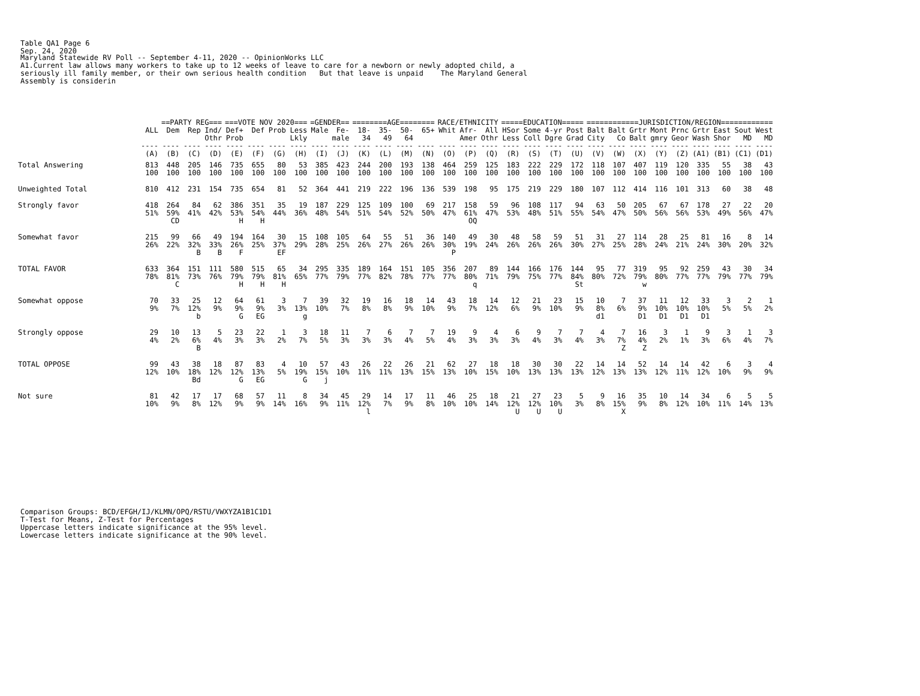Table QA1 Page 6 Sep. 24, 2020
Maryland Statewide RV Poll -- September 4-11, 2020 -- OpinionWorks LLC A1.Current law allows many workers to take up to 12 weeks of leave to care for a newborn or newly adopted child, a seriously ill family member, or their own serious health condition But that leave is unpaid The Maryland General Assembly is considerin
| | | ==PARTY REG=== | | | ===VOTE NOV 2020=== | | | | =GENDER== | | ========AGE======== | | | | RACE/ETHNICITY | | | =====EDUCATION===== | | | | ============JURISDICTION/REGION============ | | | | | | | | |
| --- | --- | --- | --- | --- | --- | --- | --- | --- | --- | --- | --- | --- | --- | --- | --- | --- | --- | --- | --- | --- | --- | --- | --- | --- | --- | --- | --- | --- | --- | --- |
| | ALL | Dem | Rep | Ind/ Othr | Def+ Prob | Def | Prob | Less Lkly | Male | Fe- male | 18- 34 | 35- 49 | 50- 64 | 65+ | Whit | Afr- Amer | All Othr | HSor Less | Some Coll | 4-yr Dgre | Post Grad | Balt City | Balt Co | Grtr Balt | Mont gmry | Prnc Geor | Grtr Wash | East Shor | Sout MD | West MD |
| | ---- | ---- | ---- | ---- | ---- | ---- | ---- | ---- | ---- | ---- | ---- | ---- | ---- | ---- | ---- | ---- | ---- | ---- | ---- | ---- | ---- | ---- | ---- | ---- | ---- | ---- | ---- | ---- | ---- | ---- |
| | (A) | (B) | (C) | (D) | (E) | (F) | (G) | (H) | (I) | (J) | (K) | (L) | (M) | (N) | (O) | (P) | (Q) | (R) | (S) | (T) | (U) | (V) | (W) | (X) | (Y) | (Z) | (A1) | (B1) | (C1) | (D1) |
| Total Answering | 813 100 | 448 100 | 205 100 | 146 100 | 735 100 | 655 100 | 80 100 | 53 100 | 385 100 | 423 100 | 244 100 | 200 100 | 193 100 | 138 100 | 464 100 | 259 100 | 125 100 | 183 100 | 222 100 | 229 100 | 172 100 | 118 100 | 107 100 | 407 100 | 119 100 | 120 100 | 335 100 | 55 100 | 38 100 | 43 100 |
| Unweighted Total | 810 | 412 | 231 | 154 | 735 | 654 | 81 | 52 | 364 | 441 | 219 | 222 | 196 | 136 | 539 | 198 | 95 | 175 | 219 | 229 | 180 | 107 | 112 | 414 | 116 | 101 | 313 | 60 | 38 | 48 |
| Strongly favor | 418 51% | 264 59% CD | 84 41% | 62 42% | 386 53% H | 351 54% H | 35 44% | 19 36% | 187 48% | 229 54% | 125 51% | 109 54% | 100 52% | 69 50% | 217 47% | 158 61% OQ | 59 47% | 96 53% | 108 48% | 117 51% | 94 55% | 63 54% | 50 47% | 205 50% | 67 56% | 67 56% | 178 53% | 27 49% | 22 56% | 20 47% |
| Somewhat favor | 215 26% | 99 22% | 66 32% B | 49 33% B | 194 26% F | 164 25% | 30 37% EF | 15 29% | 108 28% | 105 25% | 64 26% | 55 27% | 51 26% | 36 26% | 140 30% P | 49 19% | 30 24% | 48 26% | 58 26% | 59 26% | 51 30% | 31 27% | 27 25% | 114 28% | 28 24% | 25 21% | 81 24% | 16 30% | 8 20% | 14 32% |
| TOTAL FAVOR | 633 78% | 364 81% C | 151 73% | 111 76% | 580 79% H | 515 79% H | 65 81% H | 34 65% | 295 77% | 335 79% | 189 77% | 164 82% | 151 78% | 105 77% | 356 77% | 207 80% q | 89 71% | 144 79% | 166 75% | 176 77% | 144 84% St | 95 80% | 77 72% | 319 79% w | 95 80% | 92 77% | 259 77% | 43 79% | 30 77% | 34 79% |
| Somewhat oppose | 70 9% | 33 7% | 25 12% b | 12 9% | 64 9% G | 61 9% EG | 3 3% | 7 13% g | 39 10% | 32 7% | 19 8% | 16 8% | 18 9% | 14 10% | 43 9% | 18 7% | 14 12% | 12 6% | 21 9% | 23 10% | 15 9% | 10 8% d1 | 7 6% | 37 9% D1 | 11 10% D1 | 12 10% D1 | 33 10% D1 | 3 5% | 2 5% | 1 2% |
| Strongly oppose | 29 4% | 10 2% | 13 6% B | 5 4% | 23 3% | 22 3% | 1 2% | 3 7% | 18 5% | 11 3% | 7 3% | 6 3% | 7 4% | 7 5% | 19 4% | 9 3% | 4 3% | 6 3% | 9 4% | 7 3% | 7 4% | 4 3% | 7 7% Z | 16 4% Z | 3 2% | 1 1% | 9 3% | 3 6% | 1 4% | 3 7% |
| TOTAL OPPOSE | 99 12% | 43 10% | 38 18% Bd | 18 12% | 87 12% G | 83 13% EG | 4 5% | 10 19% G | 57 15% j | 43 10% | 26 11% | 22 11% | 26 13% | 21 15% | 62 13% | 27 10% | 18 15% | 18 10% | 30 13% | 30 13% | 22 13% | 14 12% | 14 13% | 52 13% | 14 12% | 14 11% | 42 12% | 6 10% | 3 9% | 4 9% |
| Not sure | 81 10% | 42 9% | 17 8% | 17 12% | 68 9% | 57 9% | 11 14% | 8 16% | 34 9% | 45 11% | 29 12% l | 14 7% | 17 9% | 11 8% | 46 10% | 25 10% | 18 14% | 21 12% U | 27 12% U | 23 10% U | 5 3% | 9 8% | 16 15% X | 35 9% | 10 8% | 14 12% | 34 10% | 6 11% | 5 14% | 5 13% |
Comparison Groups: BCD/EFGH/IJ/KLMN/OPQ/RSTU/VWXYZA1B1C1D1 T-Test for Means, Z-Test for Percentages Uppercase letters indicate significance at the 95% level. Lowercase letters indicate significance at the 90% level.